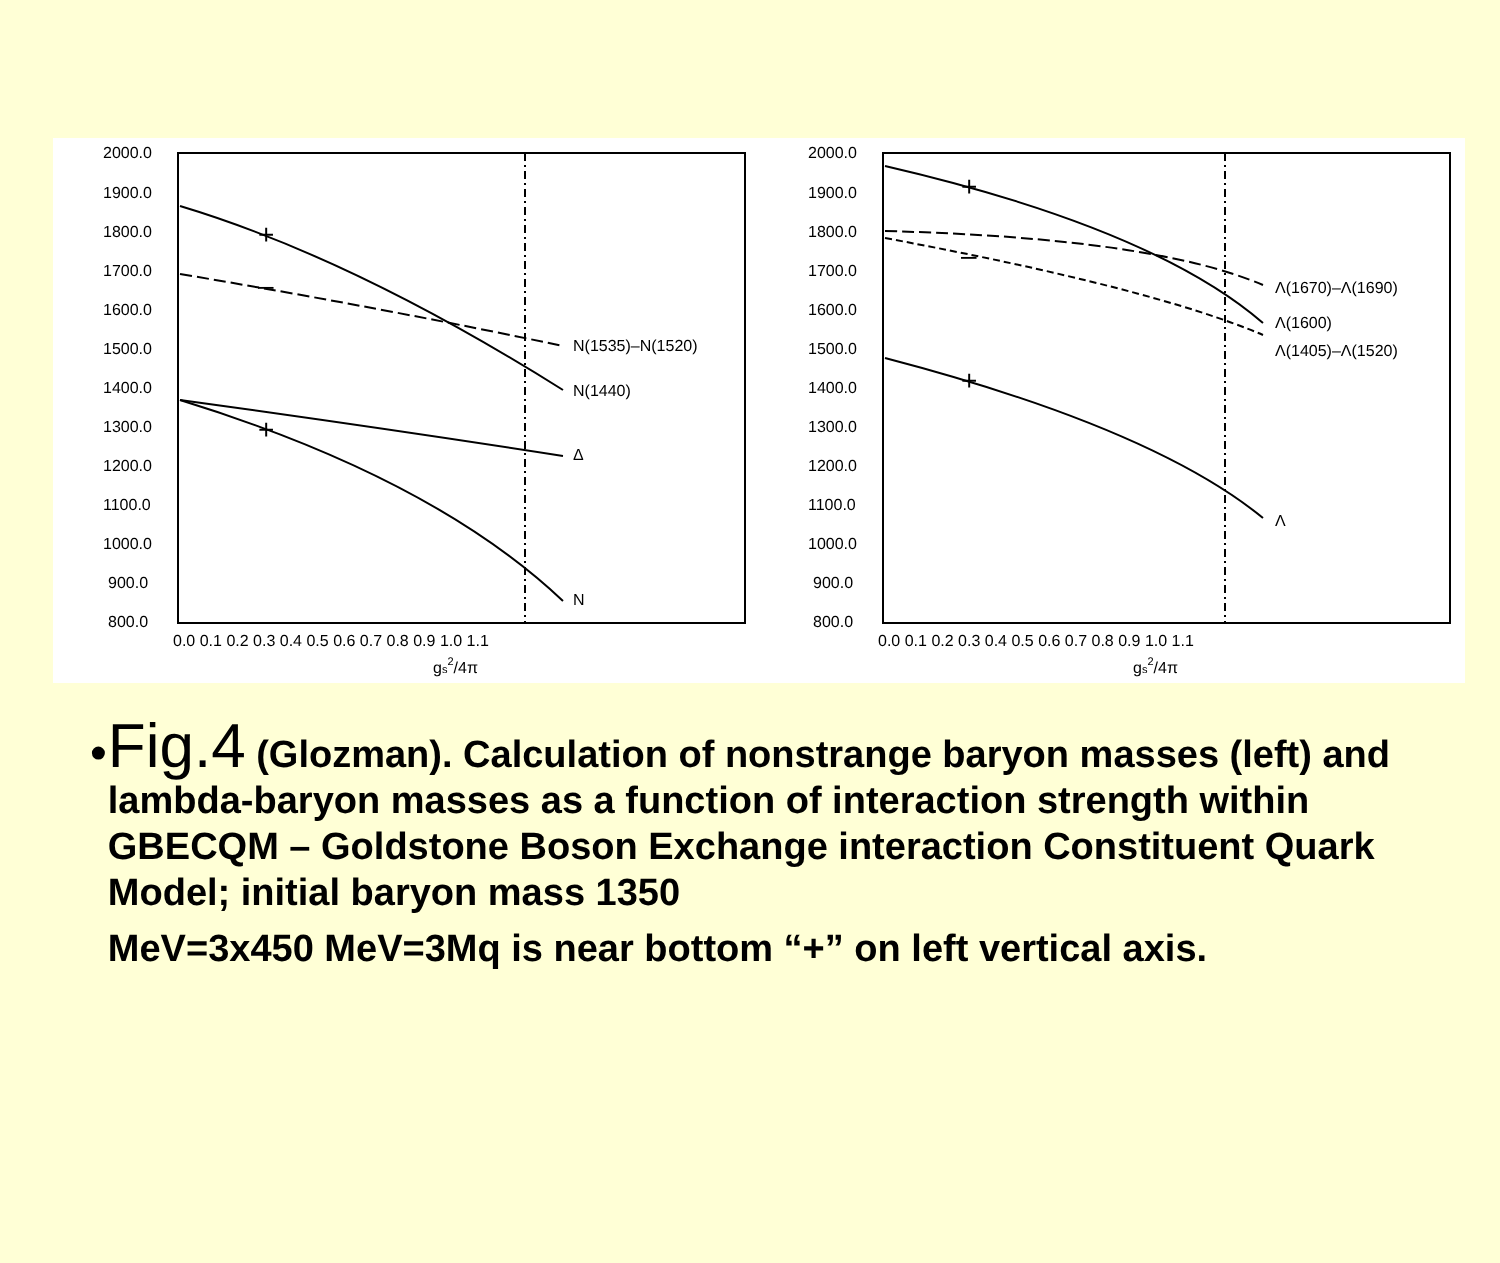2000.0
1900.0
1800.0
1700.0
1600.0
1500.0
1400.0
1300.0
1200.0
1100.0
1000.0
900.0
800.0
0.0 0.1 0.2 0.3 0.4 0.5 0.6 0.7 0.8 0.9 1.0 1.1
gs2/4π
N(1535)–N(1520)
N(1440)
Δ
N
+
–
+
2000.0
1900.0
1800.0
1700.0
1600.0
1500.0
1400.0
1300.0
1200.0
1100.0
1000.0
900.0
800.0
0.0 0.1 0.2 0.3 0.4 0.5 0.6 0.7 0.8 0.9 1.0 1.1
gs2/4π
Λ(1670)–Λ(1690)
Λ(1600)
Λ(1405)–Λ(1520)
Λ
+
–
+
•
Fig.4 (Glozman). Calculation of nonstrange baryon masses (left) and lambda-baryon masses as a function of interaction strength within GBECQM – Goldstone Boson Exchange interaction Constituent Quark Model; initial baryon mass 1350
MeV=3x450 MeV=3Mq is near bottom “+” on left vertical axis.